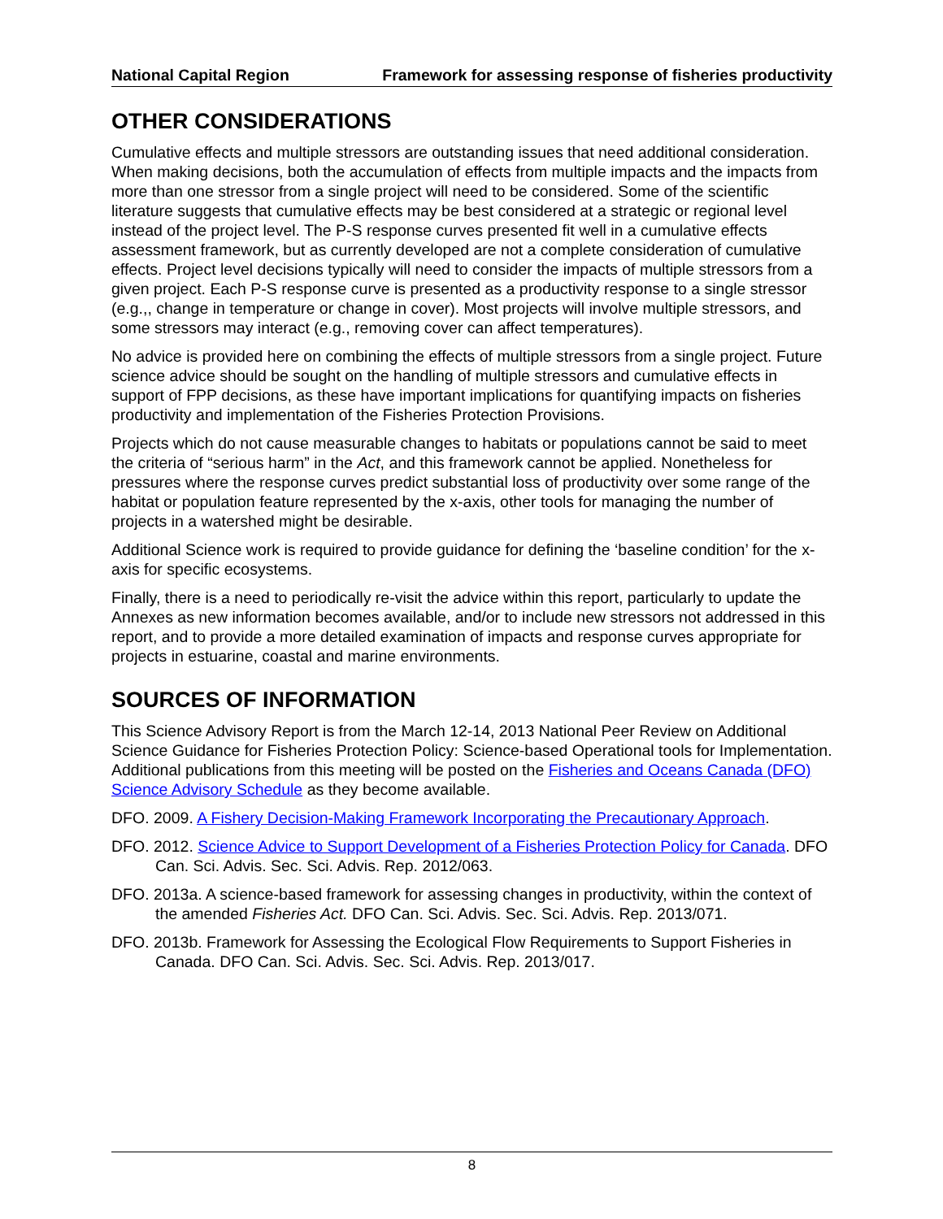National Capital Region Framework for assessing response of fisheries productivity
OTHER CONSIDERATIONS
Cumulative effects and multiple stressors are outstanding issues that need additional consideration. When making decisions, both the accumulation of effects from multiple impacts and the impacts from more than one stressor from a single project will need to be considered. Some of the scientific literature suggests that cumulative effects may be best considered at a strategic or regional level instead of the project level. The P-S response curves presented fit well in a cumulative effects assessment framework, but as currently developed are not a complete consideration of cumulative effects. Project level decisions typically will need to consider the impacts of multiple stressors from a given project. Each P-S response curve is presented as a productivity response to a single stressor (e.g.,, change in temperature or change in cover). Most projects will involve multiple stressors, and some stressors may interact (e.g., removing cover can affect temperatures).
No advice is provided here on combining the effects of multiple stressors from a single project. Future science advice should be sought on the handling of multiple stressors and cumulative effects in support of FPP decisions, as these have important implications for quantifying impacts on fisheries productivity and implementation of the Fisheries Protection Provisions.
Projects which do not cause measurable changes to habitats or populations cannot be said to meet the criteria of “serious harm” in the Act, and this framework cannot be applied. Nonetheless for pressures where the response curves predict substantial loss of productivity over some range of the habitat or population feature represented by the x-axis, other tools for managing the number of projects in a watershed might be desirable.
Additional Science work is required to provide guidance for defining the ‘baseline condition’ for the x-axis for specific ecosystems.
Finally, there is a need to periodically re-visit the advice within this report, particularly to update the Annexes as new information becomes available, and/or to include new stressors not addressed in this report, and to provide a more detailed examination of impacts and response curves appropriate for projects in estuarine, coastal and marine environments.
SOURCES OF INFORMATION
This Science Advisory Report is from the March 12-14, 2013 National Peer Review on Additional Science Guidance for Fisheries Protection Policy: Science-based Operational tools for Implementation. Additional publications from this meeting will be posted on the Fisheries and Oceans Canada (DFO) Science Advisory Schedule as they become available.
DFO. 2009. A Fishery Decision-Making Framework Incorporating the Precautionary Approach.
DFO. 2012. Science Advice to Support Development of a Fisheries Protection Policy for Canada. DFO Can. Sci. Advis. Sec. Sci. Advis. Rep. 2012/063.
DFO. 2013a. A science-based framework for assessing changes in productivity, within the context of the amended Fisheries Act. DFO Can. Sci. Advis. Sec. Sci. Advis. Rep. 2013/071.
DFO. 2013b. Framework for Assessing the Ecological Flow Requirements to Support Fisheries in Canada. DFO Can. Sci. Advis. Sec. Sci. Advis. Rep. 2013/017.
8